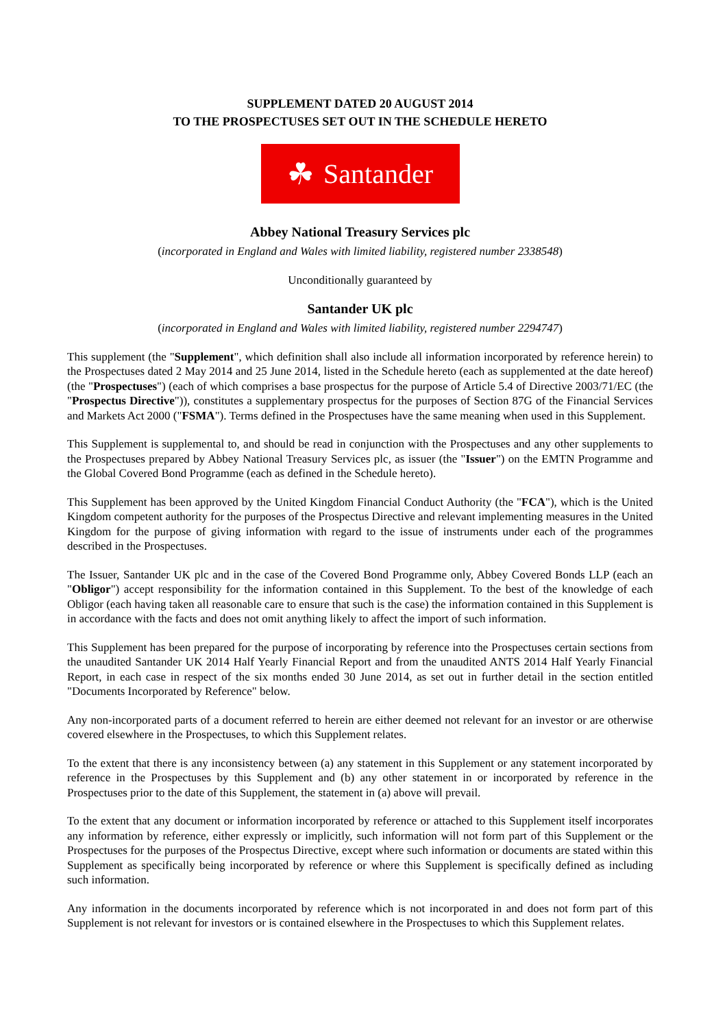SUPPLEMENT DATED 20 AUGUST 2014
TO THE PROSPECTUSES SET OUT IN THE SCHEDULE HERETO
☘ Santander
Abbey National Treasury Services plc
(incorporated in England and Wales with limited liability, registered number 2338548)
Unconditionally guaranteed by
Santander UK plc
(incorporated in England and Wales with limited liability, registered number 2294747)
This supplement (the "Supplement", which definition shall also include all information incorporated by reference herein) to the Prospectuses dated 2 May 2014 and 25 June 2014, listed in the Schedule hereto (each as supplemented at the date hereof) (the "Prospectuses") (each of which comprises a base prospectus for the purpose of Article 5.4 of Directive 2003/71/EC (the "Prospectus Directive")), constitutes a supplementary prospectus for the purposes of Section 87G of the Financial Services and Markets Act 2000 ("FSMA"). Terms defined in the Prospectuses have the same meaning when used in this Supplement.
This Supplement is supplemental to, and should be read in conjunction with the Prospectuses and any other supplements to the Prospectuses prepared by Abbey National Treasury Services plc, as issuer (the "Issuer") on the EMTN Programme and the Global Covered Bond Programme (each as defined in the Schedule hereto).
This Supplement has been approved by the United Kingdom Financial Conduct Authority (the "FCA"), which is the United Kingdom competent authority for the purposes of the Prospectus Directive and relevant implementing measures in the United Kingdom for the purpose of giving information with regard to the issue of instruments under each of the programmes described in the Prospectuses.
The Issuer, Santander UK plc and in the case of the Covered Bond Programme only, Abbey Covered Bonds LLP (each an "Obligor") accept responsibility for the information contained in this Supplement. To the best of the knowledge of each Obligor (each having taken all reasonable care to ensure that such is the case) the information contained in this Supplement is in accordance with the facts and does not omit anything likely to affect the import of such information.
This Supplement has been prepared for the purpose of incorporating by reference into the Prospectuses certain sections from the unaudited Santander UK 2014 Half Yearly Financial Report and from the unaudited ANTS 2014 Half Yearly Financial Report, in each case in respect of the six months ended 30 June 2014, as set out in further detail in the section entitled "Documents Incorporated by Reference" below.
Any non-incorporated parts of a document referred to herein are either deemed not relevant for an investor or are otherwise covered elsewhere in the Prospectuses, to which this Supplement relates.
To the extent that there is any inconsistency between (a) any statement in this Supplement or any statement incorporated by reference in the Prospectuses by this Supplement and (b) any other statement in or incorporated by reference in the Prospectuses prior to the date of this Supplement, the statement in (a) above will prevail.
To the extent that any document or information incorporated by reference or attached to this Supplement itself incorporates any information by reference, either expressly or implicitly, such information will not form part of this Supplement or the Prospectuses for the purposes of the Prospectus Directive, except where such information or documents are stated within this Supplement as specifically being incorporated by reference or where this Supplement is specifically defined as including such information.
Any information in the documents incorporated by reference which is not incorporated in and does not form part of this Supplement is not relevant for investors or is contained elsewhere in the Prospectuses to which this Supplement relates.